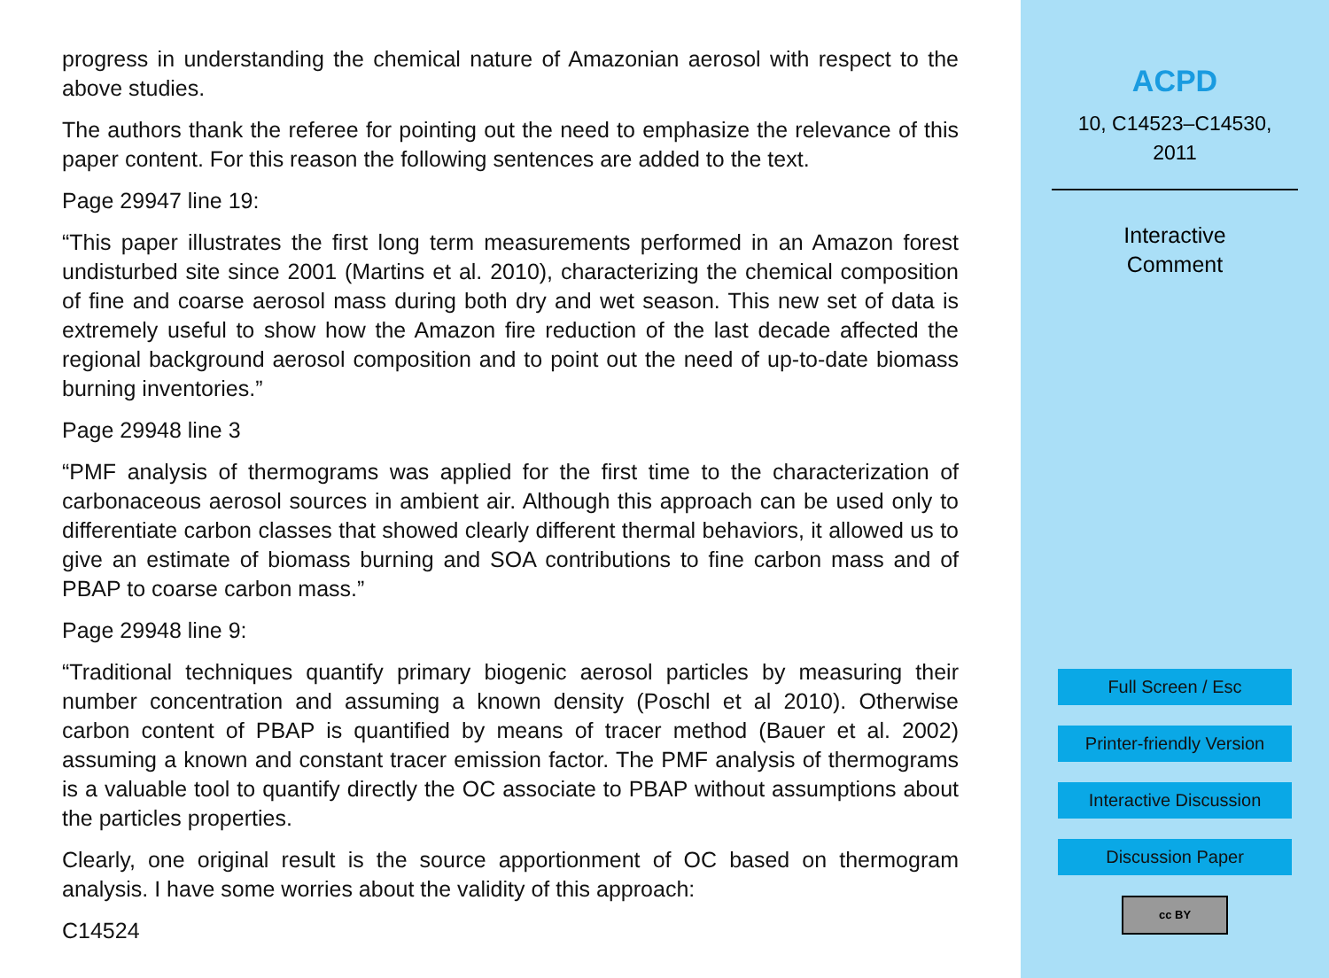progress in understanding the chemical nature of Amazonian aerosol with respect to the above studies.
The authors thank the referee for pointing out the need to emphasize the relevance of this paper content. For this reason the following sentences are added to the text.
Page 29947 line 19:
“This paper illustrates the first long term measurements performed in an Amazon forest undisturbed site since 2001 (Martins et al. 2010), characterizing the chemical composition of fine and coarse aerosol mass during both dry and wet season. This new set of data is extremely useful to show how the Amazon fire reduction of the last decade affected the regional background aerosol composition and to point out the need of up-to-date biomass burning inventories.”
Page 29948 line 3
“PMF analysis of thermograms was applied for the first time to the characterization of carbonaceous aerosol sources in ambient air. Although this approach can be used only to differentiate carbon classes that showed clearly different thermal behaviors, it allowed us to give an estimate of biomass burning and SOA contributions to fine carbon mass and of PBAP to coarse carbon mass.”
Page 29948 line 9:
“Traditional techniques quantify primary biogenic aerosol particles by measuring their number concentration and assuming a known density (Poschl et al 2010). Otherwise carbon content of PBAP is quantified by means of tracer method (Bauer et al. 2002) assuming a known and constant tracer emission factor. The PMF analysis of thermograms is a valuable tool to quantify directly the OC associate to PBAP without assumptions about the particles properties.
Clearly, one original result is the source apportionment of OC based on thermogram analysis. I have some worries about the validity of this approach:
C14524
ACPD
10, C14523–C14530,
2011
Interactive
Comment
Full Screen / Esc
Printer-friendly Version
Interactive Discussion
Discussion Paper
cc BY